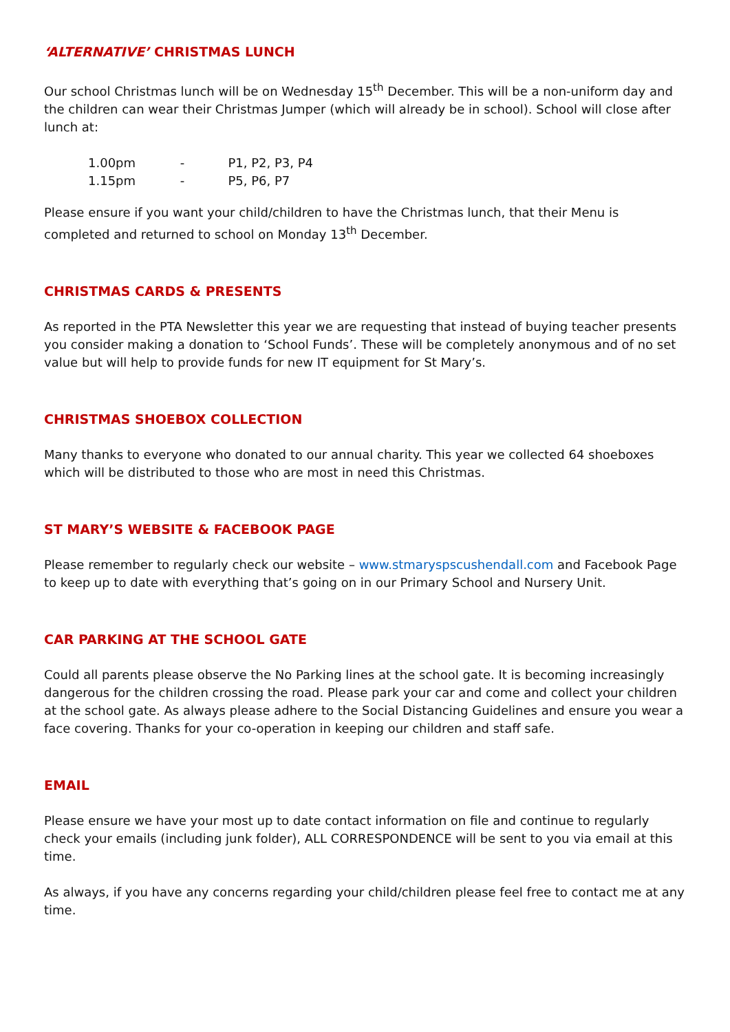‘ALTERNATIVE’ CHRISTMAS LUNCH
Our school Christmas lunch will be on Wednesday 15<sup>th</sup> December. This will be a non-uniform day and the children can wear their Christmas Jumper (which will already be in school). School will close after lunch at:
1.00pm - P1, P2, P3, P4
1.15pm - P5, P6, P7
Please ensure if you want your child/children to have the Christmas lunch, that their Menu is completed and returned to school on Monday 13<sup>th</sup> December.
CHRISTMAS CARDS & PRESENTS
As reported in the PTA Newsletter this year we are requesting that instead of buying teacher presents you consider making a donation to ‘School Funds’. These will be completely anonymous and of no set value but will help to provide funds for new IT equipment for St Mary’s.
CHRISTMAS SHOEBOX COLLECTION
Many thanks to everyone who donated to our annual charity. This year we collected 64 shoeboxes which will be distributed to those who are most in need this Christmas.
ST MARY’S WEBSITE & FACEBOOK PAGE
Please remember to regularly check our website – www.stmaryspscushendall.com and Facebook Page to keep up to date with everything that’s going on in our Primary School and Nursery Unit.
CAR PARKING AT THE SCHOOL GATE
Could all parents please observe the No Parking lines at the school gate. It is becoming increasingly dangerous for the children crossing the road. Please park your car and come and collect your children at the school gate. As always please adhere to the Social Distancing Guidelines and ensure you wear a face covering. Thanks for your co-operation in keeping our children and staff safe.
EMAIL
Please ensure we have your most up to date contact information on file and continue to regularly check your emails (including junk folder), ALL CORRESPONDENCE will be sent to you via email at this time.
As always, if you have any concerns regarding your child/children please feel free to contact me at any time.